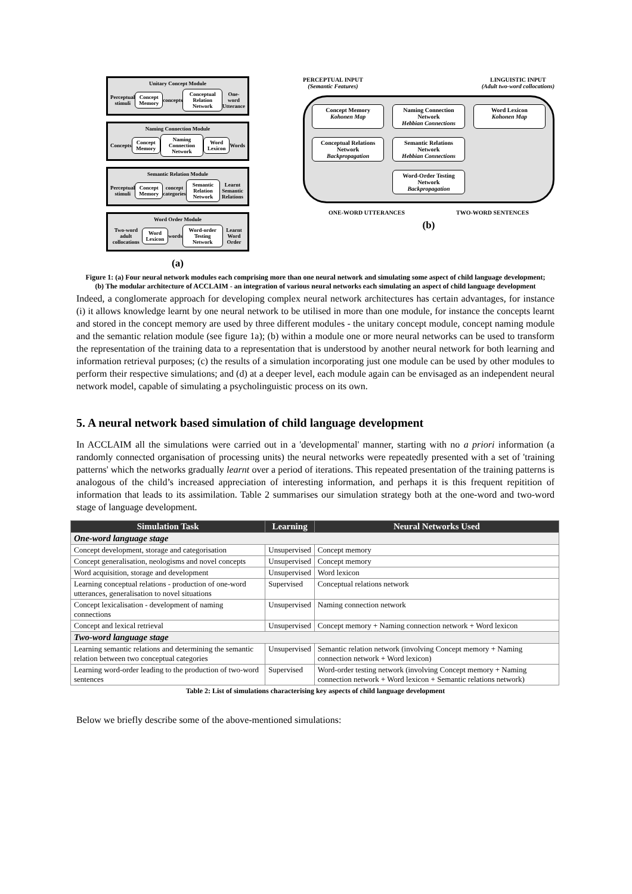Unitary Concept Module
Perceptual stimuli Concept Memory concepts Conceptual Relation Network One-word Utterance
Naming Connection Module
Concepts Concept Memory Naming Connection Network Word Lexicon Words
Semantic Relation Module
Perceptual stimuli Concept Memory concept categories Semantic Relation Network Learnt Semantic Relations
Word Order Module
Two-word adult collocations Word Lexicon words Word-order Testing Network Learnt Word Order
(a)
PERCEPTUAL INPUT
(Semantic Features) LINGUISTIC INPUT
(Adult two-word collocations)
Concept Memory
Kohonen Map
Naming Connection Network
Hebbian Connections
Word Lexicon
Kohonen Map
Conceptual Relations Network
Backpropagation
Semantic Relations Network
Hebbian Connections
Word-Order Testing Network
Backpropagation
ONE-WORD UTTERANCES TWO-WORD SENTENCES
(b)
Figure 1: (a) Four neural network modules each comprising more than one neural network and simulating some aspect of child language development; (b) The modular architecture of ACCLAIM - an integration of various neural networks each simulating an aspect of child language development
Indeed, a conglomerate approach for developing complex neural network architectures has certain advantages, for instance (i) it allows knowledge learnt by one neural network to be utilised in more than one module, for instance the concepts learnt and stored in the concept memory are used by three different modules - the unitary concept module, concept naming module and the semantic relation module (see figure 1a); (b) within a module one or more neural networks can be used to transform the representation of the training data to a representation that is understood by another neural network for both learning and information retrieval purposes; (c) the results of a simulation incorporating just one module can be used by other modules to perform their respective simulations; and (d) at a deeper level, each module again can be envisaged as an independent neural network model, capable of simulating a psycholinguistic process on its own.
5. A neural network based simulation of child language development
In ACCLAIM all the simulations were carried out in a 'developmental' manner, starting with no a priori information (a randomly connected organisation of processing units) the neural networks were repeatedly presented with a set of 'training patterns' which the networks gradually learnt over a period of iterations. This repeated presentation of the training patterns is analogous of the child’s increased appreciation of interesting information, and perhaps it is this frequent repitition of information that leads to its assimilation. Table 2 summarises our simulation strategy both at the one-word and two-word stage of language development.
| Simulation Task | Learning | Neural Networks Used |
| --- | --- | --- |
| One-word language stage | | |
| Concept development, storage and categorisation | Unsupervised | Concept memory |
| Concept generalisation, neologisms and novel concepts | Unsupervised | Concept memory |
| Word acquisition, storage and development | Unsupervised | Word lexicon |
| Learning conceptual relations - production of one-word utterances, generalisation to novel situations | Supervised | Conceptual relations network |
| Concept lexicalisation - development of naming connections | Unsupervised | Naming connection network |
| Concept and lexical retrieval | Unsupervised | Concept memory + Naming connection network + Word lexicon |
| Two-word language stage | | |
| Learning semantic relations and determining the semantic relation between two conceptual categories | Unsupervised | Semantic relation network (involving Concept memory + Naming connection network + Word lexicon) |
| Learning word-order leading to the production of two-word sentences | Supervised | Word-order testing network (involving Concept memory + Naming connection network + Word lexicon + Semantic relations network) |
Table 2: List of simulations characterising key aspects of child language development
Below we briefly describe some of the above-mentioned simulations: